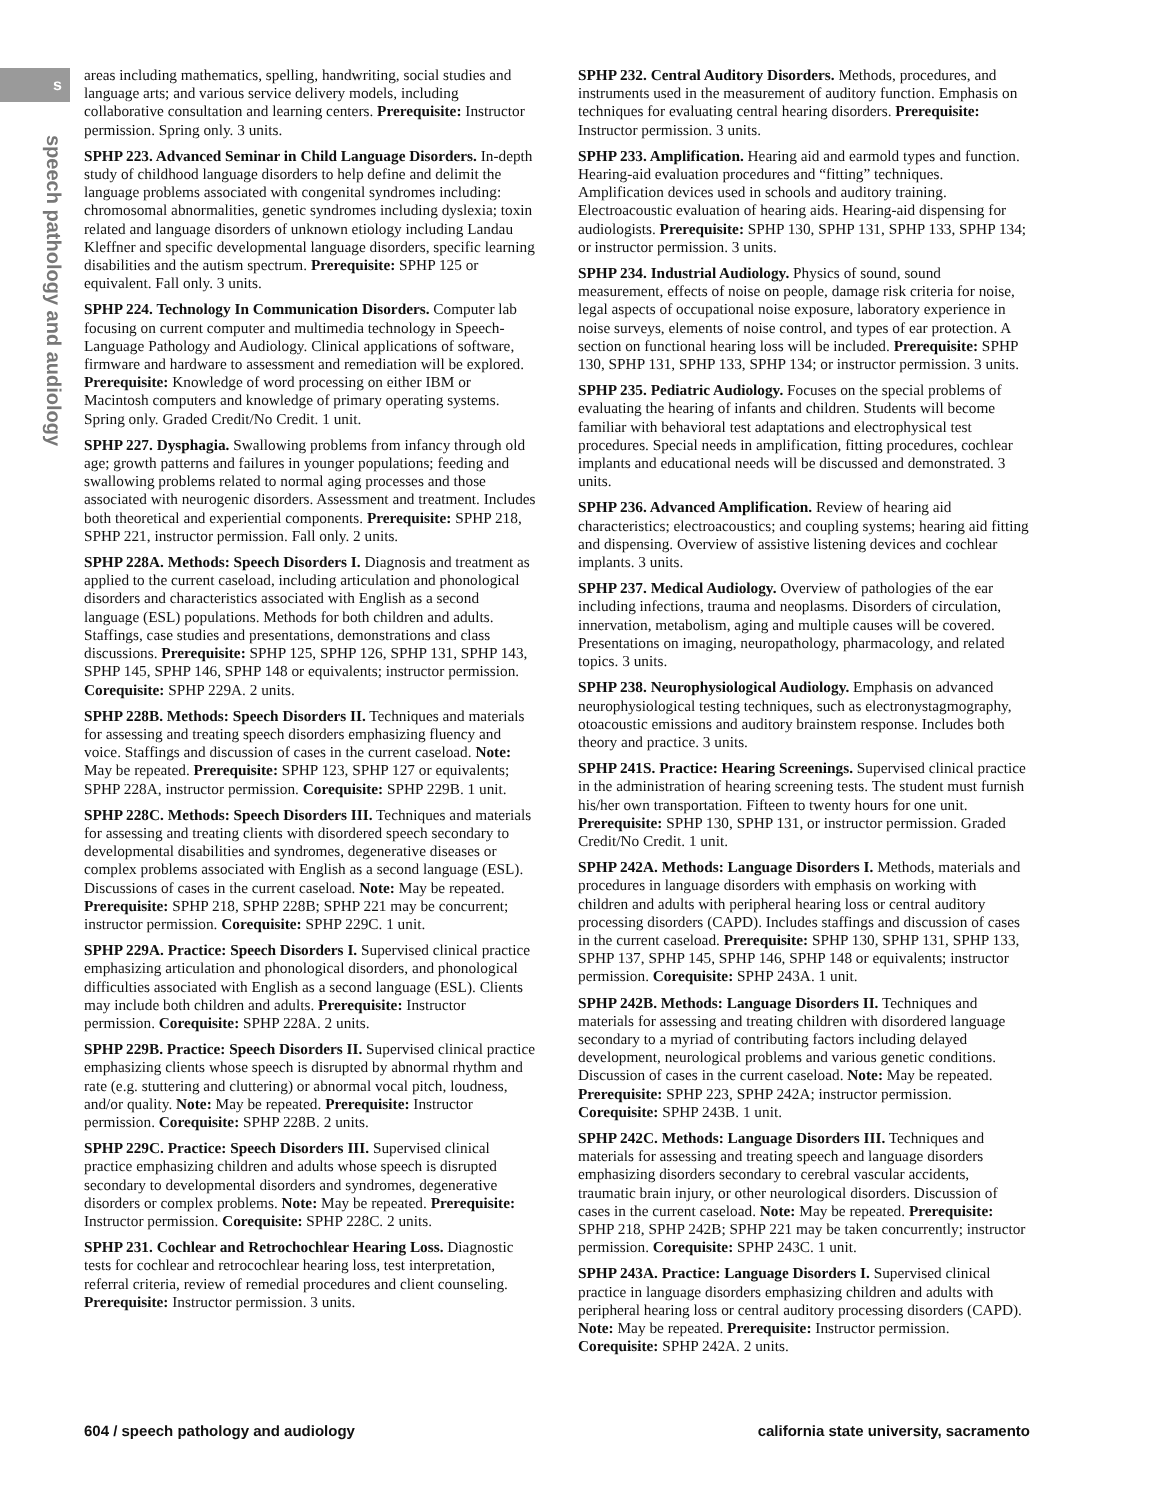s
speech pathology and audiology
areas including mathematics, spelling, handwriting, social studies and language arts; and various service delivery models, including collaborative consultation and learning centers. Prerequisite: Instructor permission. Spring only. 3 units.
SPHP 223. Advanced Seminar in Child Language Disorders. In-depth study of childhood language disorders to help define and delimit the language problems associated with congenital syndromes including: chromosomal abnormalities, genetic syndromes including dyslexia; toxin related and language disorders of unknown etiology including Landau Kleffner and specific developmental language disorders, specific learning disabilities and the autism spectrum. Prerequisite: SPHP 125 or equivalent. Fall only. 3 units.
SPHP 224. Technology In Communication Disorders. Computer lab focusing on current computer and multimedia technology in Speech-Language Pathology and Audiology. Clinical applications of software, firmware and hardware to assessment and remediation will be explored. Prerequisite: Knowledge of word processing on either IBM or Macintosh computers and knowledge of primary operating systems. Spring only. Graded Credit/No Credit. 1 unit.
SPHP 227. Dysphagia. Swallowing problems from infancy through old age; growth patterns and failures in younger populations; feeding and swallowing problems related to normal aging processes and those associated with neurogenic disorders. Assessment and treatment. Includes both theoretical and experiential components. Prerequisite: SPHP 218, SPHP 221, instructor permission. Fall only. 2 units.
SPHP 228A. Methods: Speech Disorders I. Diagnosis and treatment as applied to the current caseload, including articulation and phonological disorders and characteristics associated with English as a second language (ESL) populations. Methods for both children and adults. Staffings, case studies and presentations, demonstrations and class discussions. Prerequisite: SPHP 125, SPHP 126, SPHP 131, SPHP 143, SPHP 145, SPHP 146, SPHP 148 or equivalents; instructor permission. Corequisite: SPHP 229A. 2 units.
SPHP 228B. Methods: Speech Disorders II. Techniques and materials for assessing and treating speech disorders emphasizing fluency and voice. Staffings and discussion of cases in the current caseload. Note: May be repeated. Prerequisite: SPHP 123, SPHP 127 or equivalents; SPHP 228A, instructor permission. Corequisite: SPHP 229B. 1 unit.
SPHP 228C. Methods: Speech Disorders III. Techniques and materials for assessing and treating clients with disordered speech secondary to developmental disabilities and syndromes, degenerative diseases or complex problems associated with English as a second language (ESL). Discussions of cases in the current caseload. Note: May be repeated. Prerequisite: SPHP 218, SPHP 228B; SPHP 221 may be concurrent; instructor permission. Corequisite: SPHP 229C. 1 unit.
SPHP 229A. Practice: Speech Disorders I. Supervised clinical practice emphasizing articulation and phonological disorders, and phonological difficulties associated with English as a second language (ESL). Clients may include both children and adults. Prerequisite: Instructor permission. Corequisite: SPHP 228A. 2 units.
SPHP 229B. Practice: Speech Disorders II. Supervised clinical practice emphasizing clients whose speech is disrupted by abnormal rhythm and rate (e.g. stuttering and cluttering) or abnormal vocal pitch, loudness, and/or quality. Note: May be repeated. Prerequisite: Instructor permission. Corequisite: SPHP 228B. 2 units.
SPHP 229C. Practice: Speech Disorders III. Supervised clinical practice emphasizing children and adults whose speech is disrupted secondary to developmental disorders and syndromes, degenerative disorders or complex problems. Note: May be repeated. Prerequisite: Instructor permission. Corequisite: SPHP 228C. 2 units.
SPHP 231. Cochlear and Retrochochlear Hearing Loss. Diagnostic tests for cochlear and retrocochlear hearing loss, test interpretation, referral criteria, review of remedial procedures and client counseling. Prerequisite: Instructor permission. 3 units.
SPHP 232. Central Auditory Disorders. Methods, procedures, and instruments used in the measurement of auditory function. Emphasis on techniques for evaluating central hearing disorders. Prerequisite: Instructor permission. 3 units.
SPHP 233. Amplification. Hearing aid and earmold types and function. Hearing-aid evaluation procedures and “fitting” techniques. Amplification devices used in schools and auditory training. Electroacoustic evaluation of hearing aids. Hearing-aid dispensing for audiologists. Prerequisite: SPHP 130, SPHP 131, SPHP 133, SPHP 134; or instructor permission. 3 units.
SPHP 234. Industrial Audiology. Physics of sound, sound measurement, effects of noise on people, damage risk criteria for noise, legal aspects of occupational noise exposure, laboratory experience in noise surveys, elements of noise control, and types of ear protection. A section on functional hearing loss will be included. Prerequisite: SPHP 130, SPHP 131, SPHP 133, SPHP 134; or instructor permission. 3 units.
SPHP 235. Pediatric Audiology. Focuses on the special problems of evaluating the hearing of infants and children. Students will become familiar with behavioral test adaptations and electrophysical test procedures. Special needs in amplification, fitting procedures, cochlear implants and educational needs will be discussed and demonstrated. 3 units.
SPHP 236. Advanced Amplification. Review of hearing aid characteristics; electroacoustics; and coupling systems; hearing aid fitting and dispensing. Overview of assistive listening devices and cochlear implants. 3 units.
SPHP 237. Medical Audiology. Overview of pathologies of the ear including infections, trauma and neoplasms. Disorders of circulation, innervation, metabolism, aging and multiple causes will be covered. Presentations on imaging, neuropathology, pharmacology, and related topics. 3 units.
SPHP 238. Neurophysiological Audiology. Emphasis on advanced neurophysiological testing techniques, such as electronystagmography, otoacoustic emissions and auditory brainstem response. Includes both theory and practice. 3 units.
SPHP 241S. Practice: Hearing Screenings. Supervised clinical practice in the administration of hearing screening tests. The student must furnish his/her own transportation. Fifteen to twenty hours for one unit. Prerequisite: SPHP 130, SPHP 131, or instructor permission. Graded Credit/No Credit. 1 unit.
SPHP 242A. Methods: Language Disorders I. Methods, materials and procedures in language disorders with emphasis on working with children and adults with peripheral hearing loss or central auditory processing disorders (CAPD). Includes staffings and discussion of cases in the current caseload. Prerequisite: SPHP 130, SPHP 131, SPHP 133, SPHP 137, SPHP 145, SPHP 146, SPHP 148 or equivalents; instructor permission. Corequisite: SPHP 243A. 1 unit.
SPHP 242B. Methods: Language Disorders II. Techniques and materials for assessing and treating children with disordered language secondary to a myriad of contributing factors including delayed development, neurological problems and various genetic conditions. Discussion of cases in the current caseload. Note: May be repeated. Prerequisite: SPHP 223, SPHP 242A; instructor permission. Corequisite: SPHP 243B. 1 unit.
SPHP 242C. Methods: Language Disorders III. Techniques and materials for assessing and treating speech and language disorders emphasizing disorders secondary to cerebral vascular accidents, traumatic brain injury, or other neurological disorders. Discussion of cases in the current caseload. Note: May be repeated. Prerequisite: SPHP 218, SPHP 242B; SPHP 221 may be taken concurrently; instructor permission. Corequisite: SPHP 243C. 1 unit.
SPHP 243A. Practice: Language Disorders I. Supervised clinical practice in language disorders emphasizing children and adults with peripheral hearing loss or central auditory processing disorders (CAPD). Note: May be repeated. Prerequisite: Instructor permission. Corequisite: SPHP 242A. 2 units.
604 / speech pathology and audiology california state university, sacramento